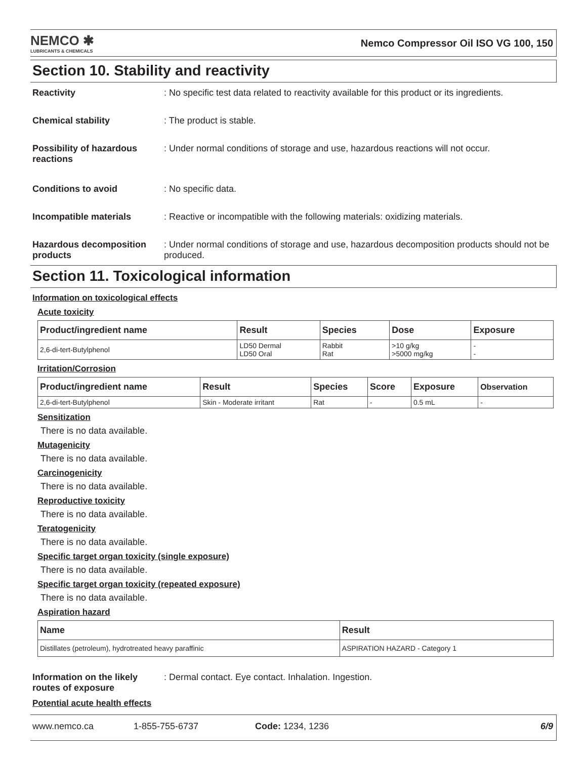NEMCO ✱
LUBRICANTS & CHEMICALS
Nemco Compressor Oil ISO VG 100, 150
Section 10. Stability and reactivity
Reactivity : No specific test data related to reactivity available for this product or its ingredients.
Chemical stability : The product is stable.
Possibility of hazardous reactions
: Under normal conditions of storage and use, hazardous reactions will not occur.
Conditions to avoid : No specific data.
Incompatible materials : Reactive or incompatible with the following materials: oxidizing materials.
Hazardous decomposition products
: Under normal conditions of storage and use, hazardous decomposition products should not be produced.
Section 11. Toxicological information
Information on toxicological effects
Acute toxicity
| Product/ingredient name | Result | Species | Dose | Exposure |
| --- | --- | --- | --- | --- |
| 2,6-di-tert-Butylphenol | LD50 Dermal LD50 Oral | Rabbit Rat | >10 g/kg >5000 mg/kg | - - |
Irritation/Corrosion
| Product/ingredient name | Result | Species | Score | Exposure | Observation |
| --- | --- | --- | --- | --- | --- |
| 2,6-di-tert-Butylphenol | Skin - Moderate irritant | Rat | - | 0.5 mL | - |
Sensitization
There is no data available.
Mutagenicity
There is no data available.
Carcinogenicity
There is no data available.
Reproductive toxicity
There is no data available.
Teratogenicity
There is no data available.
Specific target organ toxicity (single exposure)
There is no data available.
Specific target organ toxicity (repeated exposure)
There is no data available.
Aspiration hazard
| Name | Result |
| --- | --- |
| Distillates (petroleum), hydrotreated heavy paraffinic | ASPIRATION HAZARD - Category 1 |
Information on the likely routes of exposure
: Dermal contact. Eye contact. Inhalation. Ingestion.
Potential acute health effects
www.nemco.ca 1-855-755-6737 Code: 1234, 1236 6/9